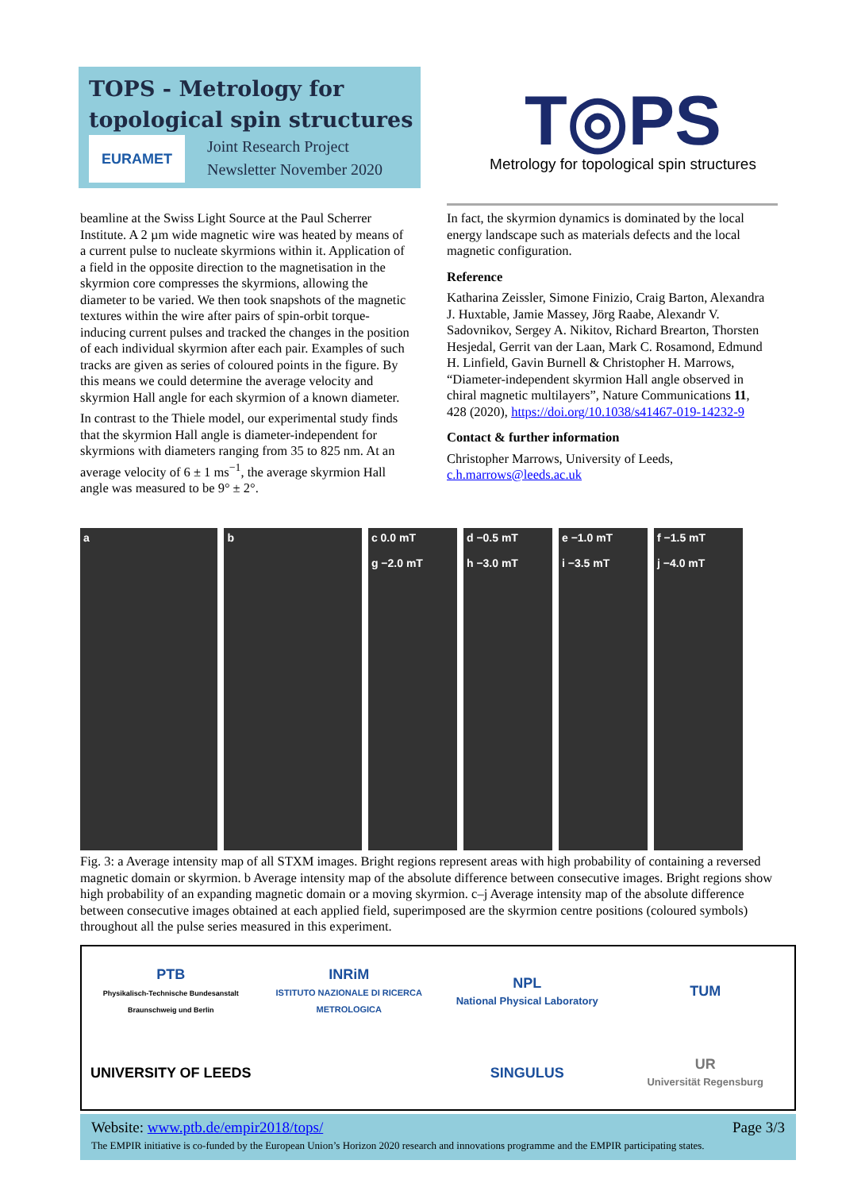TOPS - Metrology for topological spin structures
EURAMET
Joint Research Project
Newsletter November 2020
T◎PS
Metrology for topological spin structures
beamline at the Swiss Light Source at the Paul Scherrer Institute. A 2 µm wide magnetic wire was heated by means of a current pulse to nucleate skyrmions within it. Application of a field in the opposite direction to the magnetisation in the skyrmion core compresses the skyrmions, allowing the diameter to be varied. We then took snapshots of the magnetic textures within the wire after pairs of spin-orbit torque-inducing current pulses and tracked the changes in the position of each individual skyrmion after each pair. Examples of such tracks are given as series of coloured points in the figure. By this means we could determine the average velocity and skyrmion Hall angle for each skyrmion of a known diameter.
In contrast to the Thiele model, our experimental study finds that the skyrmion Hall angle is diameter-independent for skyrmions with diameters ranging from 35 to 825 nm. At an average velocity of 6 ± 1 ms<sup>−1</sup>, the average skyrmion Hall angle was measured to be 9° ± 2°.
In fact, the skyrmion dynamics is dominated by the local energy landscape such as materials defects and the local magnetic configuration.
Reference
Katharina Zeissler, Simone Finizio, Craig Barton, Alexandra J. Huxtable, Jamie Massey, Jörg Raabe, Alexandr V. Sadovnikov, Sergey A. Nikitov, Richard Brearton, Thorsten Hesjedal, Gerrit van der Laan, Mark C. Rosamond, Edmund H. Linfield, Gavin Burnell & Christopher H. Marrows, “Diameter-independent skyrmion Hall angle observed in chiral magnetic multilayers”, Nature Communications 11, 428 (2020), https://doi.org/10.1038/s41467-019-14232-9
Contact & further information
Christopher Marrows, University of Leeds, c.h.marrows@leeds.ac.uk
a b c 0.0 mT
g −2.0 mT
d −0.5 mT
h −3.0 mT
e −1.0 mT
i −3.5 mT
f −1.5 mT
j −4.0 mT
Fig. 3: a Average intensity map of all STXM images. Bright regions represent areas with high probability of containing a reversed magnetic domain or skyrmion. b Average intensity map of the absolute difference between consecutive images. Bright regions show high probability of an expanding magnetic domain or a moving skyrmion. c–j Average intensity map of the absolute difference between consecutive images obtained at each applied field, superimposed are the skyrmion centre positions (coloured symbols) throughout all the pulse series measured in this experiment.
PTB
Physikalisch-Technische Bundesanstalt Braunschweig und Berlin
INRiM
ISTITUTO NAZIONALE DI RICERCA METROLOGICA
NPL
National Physical Laboratory
TUM
UNIVERSITY OF LEEDS
SINGULUS
UR
Universität Regensburg
Website: www.ptb.de/empir2018/tops/ Page 3/3
The EMPIR initiative is co-funded by the European Union’s Horizon 2020 research and innovations programme and the EMPIR participating states.